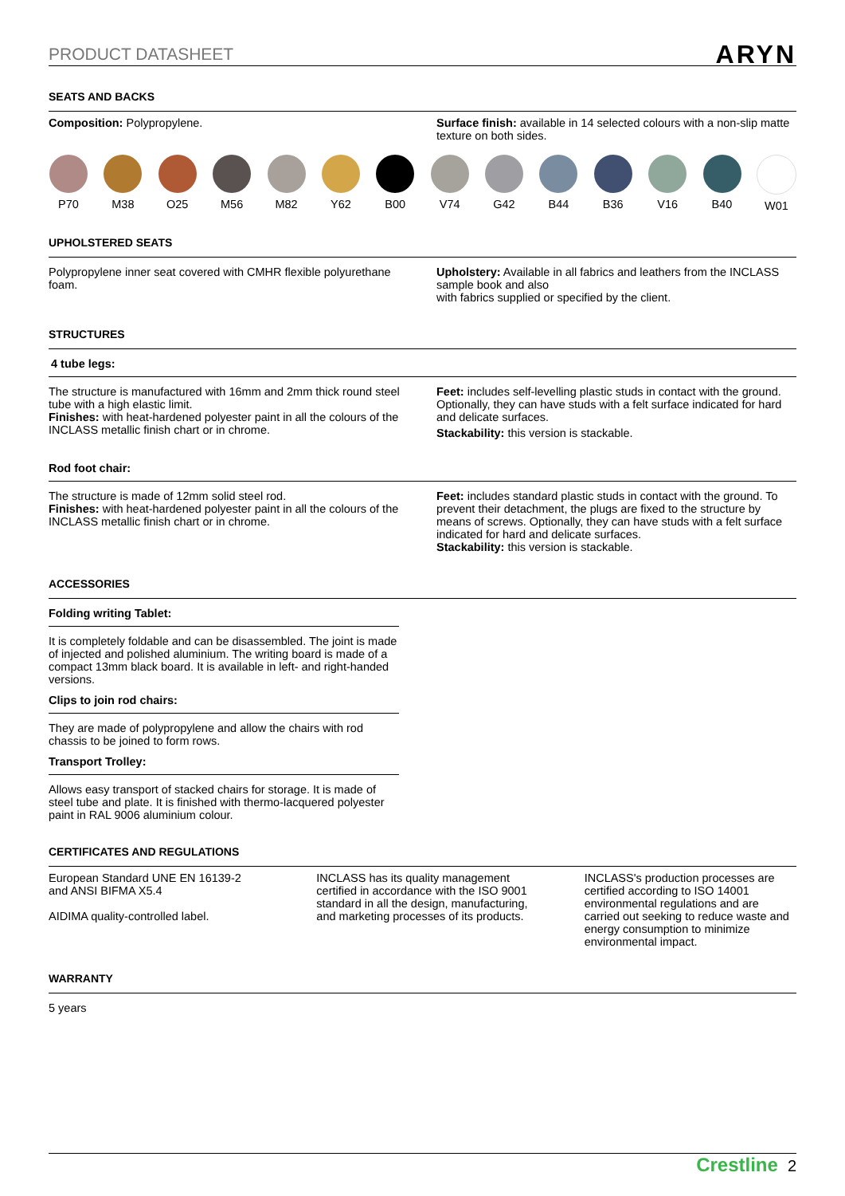PRODUCT DATASHEET ARYN
SEATS AND BACKS
Composition: Polypropylene. Surface finish: available in 14 selected colours with a non-slip matte texture on both sides.
P70 M38 O25 M56 M82 Y62 B00 V74 G42 B44 B36 V16 B40 W01
UPHOLSTERED SEATS
Polypropylene inner seat covered with CMHR flexible polyurethane foam.
Upholstery: Available in all fabrics and leathers from the INCLASS sample book and also
with fabrics supplied or specified by the client.
STRUCTURES
4 tube legs:
The structure is manufactured with 16mm and 2mm thick round steel tube with a high elastic limit.
Finishes: with heat-hardened polyester paint in all the colours of the INCLASS metallic finish chart or in chrome.
Feet: includes self-levelling plastic studs in contact with the ground. Optionally, they can have studs with a felt surface indicated for hard and delicate surfaces.
Stackability: this version is stackable.
Rod foot chair:
The structure is made of 12mm solid steel rod.
Finishes: with heat-hardened polyester paint in all the colours of the INCLASS metallic finish chart or in chrome.
Feet: includes standard plastic studs in contact with the ground. To prevent their detachment, the plugs are fixed to the structure by means of screws. Optionally, they can have studs with a felt surface indicated for hard and delicate surfaces.
Stackability: this version is stackable.
ACCESSORIES
Folding writing Tablet:
It is completely foldable and can be disassembled. The joint is made of injected and polished aluminium. The writing board is made of a compact 13mm black board. It is available in left- and right-handed versions.
Clips to join rod chairs:
They are made of polypropylene and allow the chairs with rod chassis to be joined to form rows.
Transport Trolley:
Allows easy transport of stacked chairs for storage. It is made of steel tube and plate. It is finished with thermo-lacquered polyester paint in RAL 9006 aluminium colour.
CERTIFICATES AND REGULATIONS
European Standard UNE EN 16139-2 and ANSI BIFMA X5.4
AIDIMA quality-controlled label.
INCLASS has its quality management certified in accordance with the ISO 9001 standard in all the design, manufacturing, and marketing processes of its products.
INCLASS's production processes are certified according to ISO 14001 environmental regulations and are carried out seeking to reduce waste and energy consumption to minimize environmental impact.
WARRANTY
5 years
Crestline 2